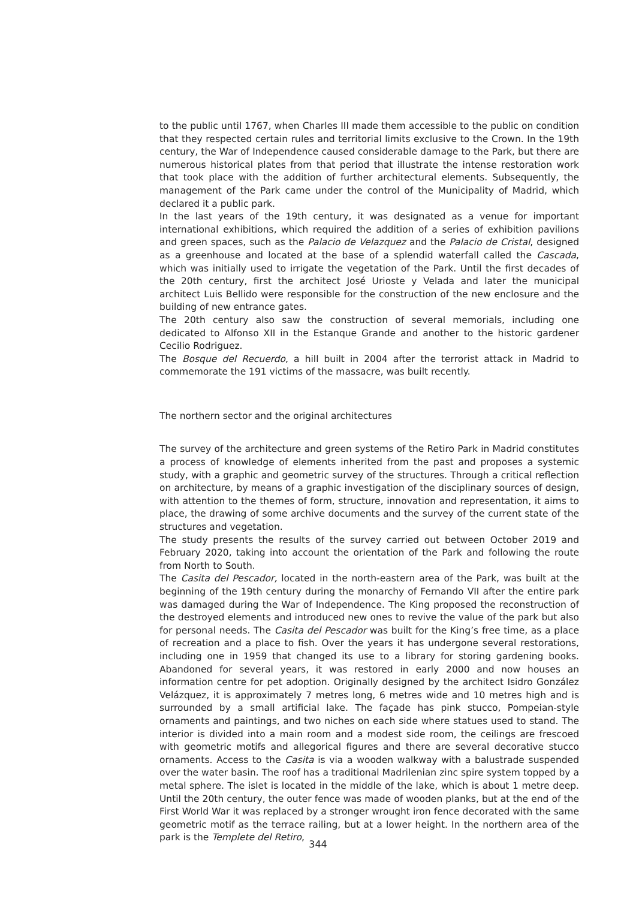to the public until 1767, when Charles III made them accessible to the public on condition that they respected certain rules and territorial limits exclusive to the Crown. In the 19th century, the War of Independence caused considerable damage to the Park, but there are numerous historical plates from that period that illustrate the intense restoration work that took place with the addition of further architectural elements. Subsequently, the management of the Park came under the control of the Municipality of Madrid, which declared it a public park.
In the last years of the 19th century, it was designated as a venue for important international exhibitions, which required the addition of a series of exhibition pavilions and green spaces, such as the Palacio de Velazquez and the Palacio de Cristal, designed as a greenhouse and located at the base of a splendid waterfall called the Cascada, which was initially used to irrigate the vegetation of the Park. Until the first decades of the 20th century, first the architect José Urioste y Velada and later the municipal architect Luis Bellido were responsible for the construction of the new enclosure and the building of new entrance gates.
The 20th century also saw the construction of several memorials, including one dedicated to Alfonso XII in the Estanque Grande and another to the historic gardener Cecilio Rodriguez.
The Bosque del Recuerdo, a hill built in 2004 after the terrorist attack in Madrid to commemorate the 191 victims of the massacre, was built recently.
The northern sector and the original architectures
The survey of the architecture and green systems of the Retiro Park in Madrid constitutes a process of knowledge of elements inherited from the past and proposes a systemic study, with a graphic and geometric survey of the structures. Through a critical reflection on architecture, by means of a graphic investigation of the disciplinary sources of design, with attention to the themes of form, structure, innovation and representation, it aims to place, the drawing of some archive documents and the survey of the current state of the structures and vegetation.
The study presents the results of the survey carried out between October 2019 and February 2020, taking into account the orientation of the Park and following the route from North to South.
The Casita del Pescador, located in the north-eastern area of the Park, was built at the beginning of the 19th century during the monarchy of Fernando VII after the entire park was damaged during the War of Independence. The King proposed the reconstruction of the destroyed elements and introduced new ones to revive the value of the park but also for personal needs. The Casita del Pescador was built for the King’s free time, as a place of recreation and a place to fish. Over the years it has undergone several restorations, including one in 1959 that changed its use to a library for storing gardening books. Abandoned for several years, it was restored in early 2000 and now houses an information centre for pet adoption. Originally designed by the architect Isidro González Velázquez, it is approximately 7 metres long, 6 metres wide and 10 metres high and is surrounded by a small artificial lake. The façade has pink stucco, Pompeian-style ornaments and paintings, and two niches on each side where statues used to stand. The interior is divided into a main room and a modest side room, the ceilings are frescoed with geometric motifs and allegorical figures and there are several decorative stucco ornaments. Access to the Casita is via a wooden walkway with a balustrade suspended over the water basin. The roof has a traditional Madrilenian zinc spire system topped by a metal sphere. The islet is located in the middle of the lake, which is about 1 metre deep. Until the 20th century, the outer fence was made of wooden planks, but at the end of the First World War it was replaced by a stronger wrought iron fence decorated with the same geometric motif as the terrace railing, but at a lower height. In the northern area of the park is the Templete del Retiro,
344